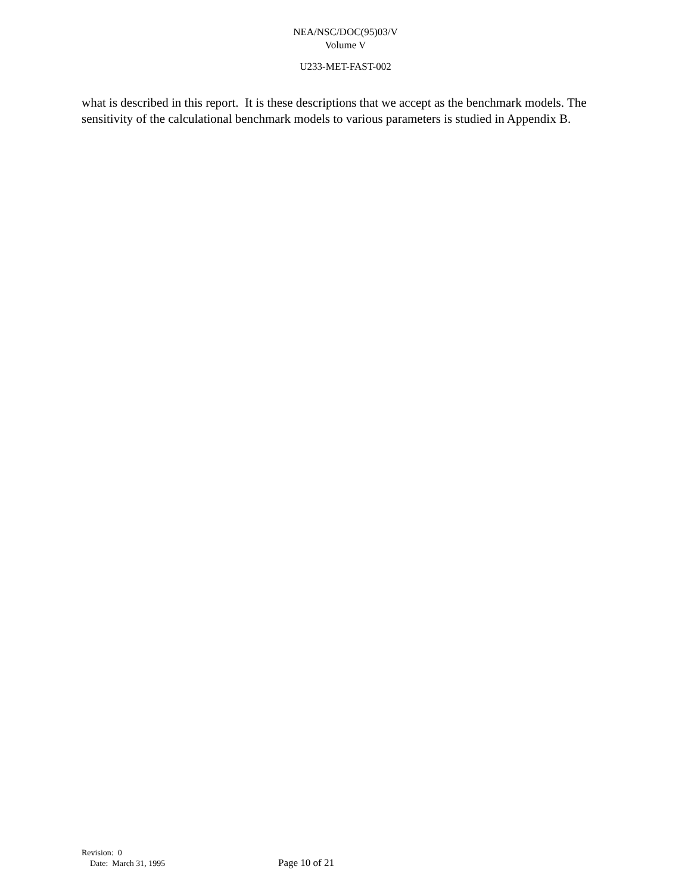NEA/NSC/DOC(95)03/V
Volume V
U233-MET-FAST-002
what is described in this report. It is these descriptions that we accept as the benchmark models. The sensitivity of the calculational benchmark models to various parameters is studied in Appendix B.
Revision: 0
Date: March 31, 1995
Page 10 of 21